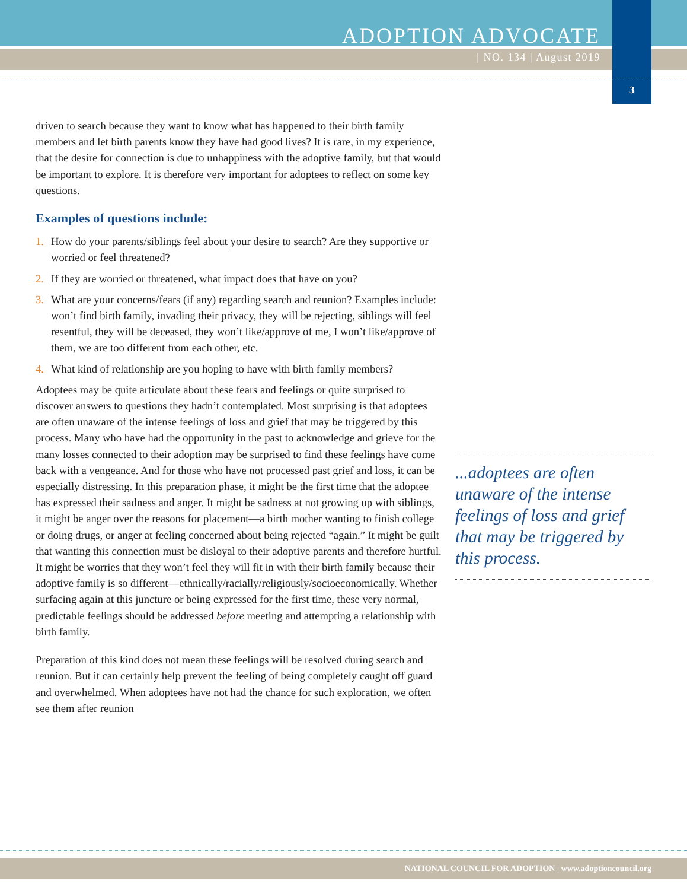ADOPTION ADVOCATE
| NO. 134 | August 2019
3
driven to search because they want to know what has happened to their birth family members and let birth parents know they have had good lives? It is rare, in my experience, that the desire for connection is due to unhappiness with the adoptive family, but that would be important to explore. It is therefore very important for adoptees to reflect on some key questions.
Examples of questions include:
1. How do your parents/siblings feel about your desire to search? Are they supportive or worried or feel threatened?
2. If they are worried or threatened, what impact does that have on you?
3. What are your concerns/fears (if any) regarding search and reunion? Examples include: won’t find birth family, invading their privacy, they will be rejecting, siblings will feel resentful, they will be deceased, they won’t like/approve of me, I won’t like/approve of them, we are too different from each other, etc.
4. What kind of relationship are you hoping to have with birth family members?
Adoptees may be quite articulate about these fears and feelings or quite surprised to discover answers to questions they hadn’t contemplated. Most surprising is that adoptees are often unaware of the intense feelings of loss and grief that may be triggered by this process. Many who have had the opportunity in the past to acknowledge and grieve for the many losses connected to their adoption may be surprised to find these feelings have come back with a vengeance. And for those who have not processed past grief and loss, it can be especially distressing. In this preparation phase, it might be the first time that the adoptee has expressed their sadness and anger. It might be sadness at not growing up with siblings, it might be anger over the reasons for placement—a birth mother wanting to finish college or doing drugs, or anger at feeling concerned about being rejected “again.” It might be guilt that wanting this connection must be disloyal to their adoptive parents and therefore hurtful. It might be worries that they won’t feel they will fit in with their birth family because their adoptive family is so different—ethnically/racially/religiously/socioeconomically. Whether surfacing again at this juncture or being expressed for the first time, these very normal, predictable feelings should be addressed before meeting and attempting a relationship with birth family.
Preparation of this kind does not mean these feelings will be resolved during search and reunion. But it can certainly help prevent the feeling of being completely caught off guard and overwhelmed. When adoptees have not had the chance for such exploration, we often see them after reunion
...adoptees are often unaware of the intense feelings of loss and grief that may be triggered by this process.
NATIONAL COUNCIL FOR ADOPTION | www.adoptioncouncil.org